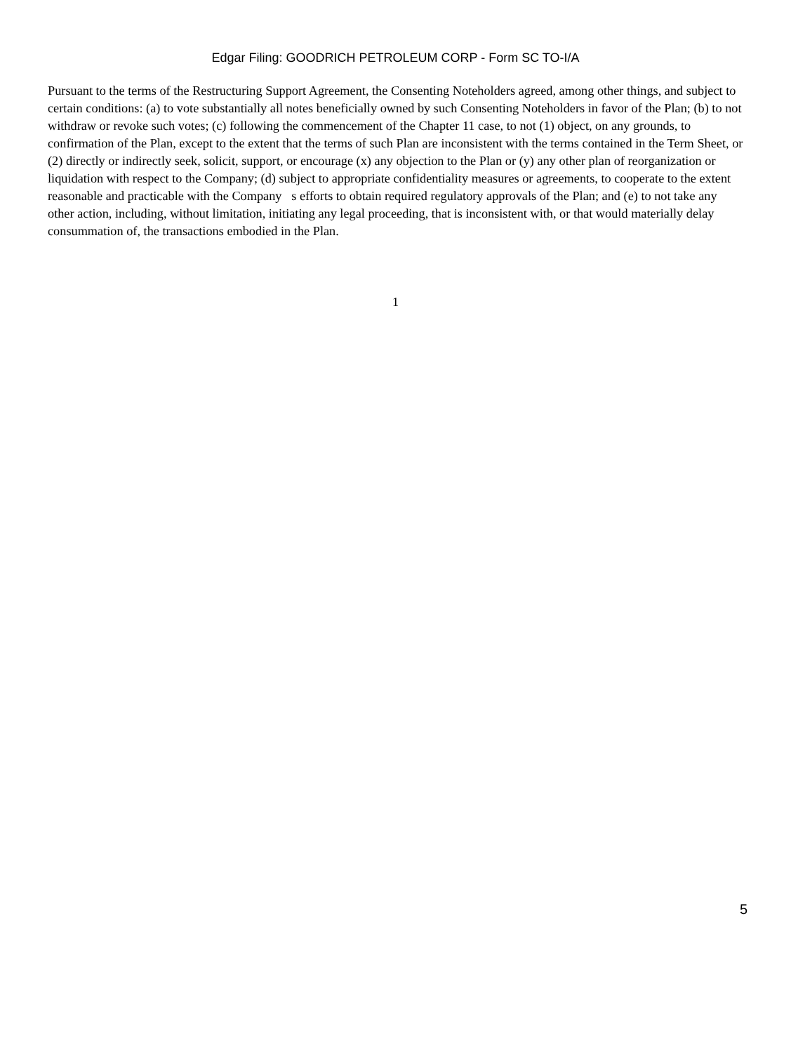Edgar Filing: GOODRICH PETROLEUM CORP - Form SC TO-I/A
Pursuant to the terms of the Restructuring Support Agreement, the Consenting Noteholders agreed, among other things, and subject to certain conditions: (a) to vote substantially all notes beneficially owned by such Consenting Noteholders in favor of the Plan; (b) to not withdraw or revoke such votes; (c) following the commencement of the Chapter 11 case, to not (1) object, on any grounds, to confirmation of the Plan, except to the extent that the terms of such Plan are inconsistent with the terms contained in the Term Sheet, or (2) directly or indirectly seek, solicit, support, or encourage (x) any objection to the Plan or (y) any other plan of reorganization or liquidation with respect to the Company; (d) subject to appropriate confidentiality measures or agreements, to cooperate to the extent reasonable and practicable with the Company s efforts to obtain required regulatory approvals of the Plan; and (e) to not take any other action, including, without limitation, initiating any legal proceeding, that is inconsistent with, or that would materially delay consummation of, the transactions embodied in the Plan.
1
5